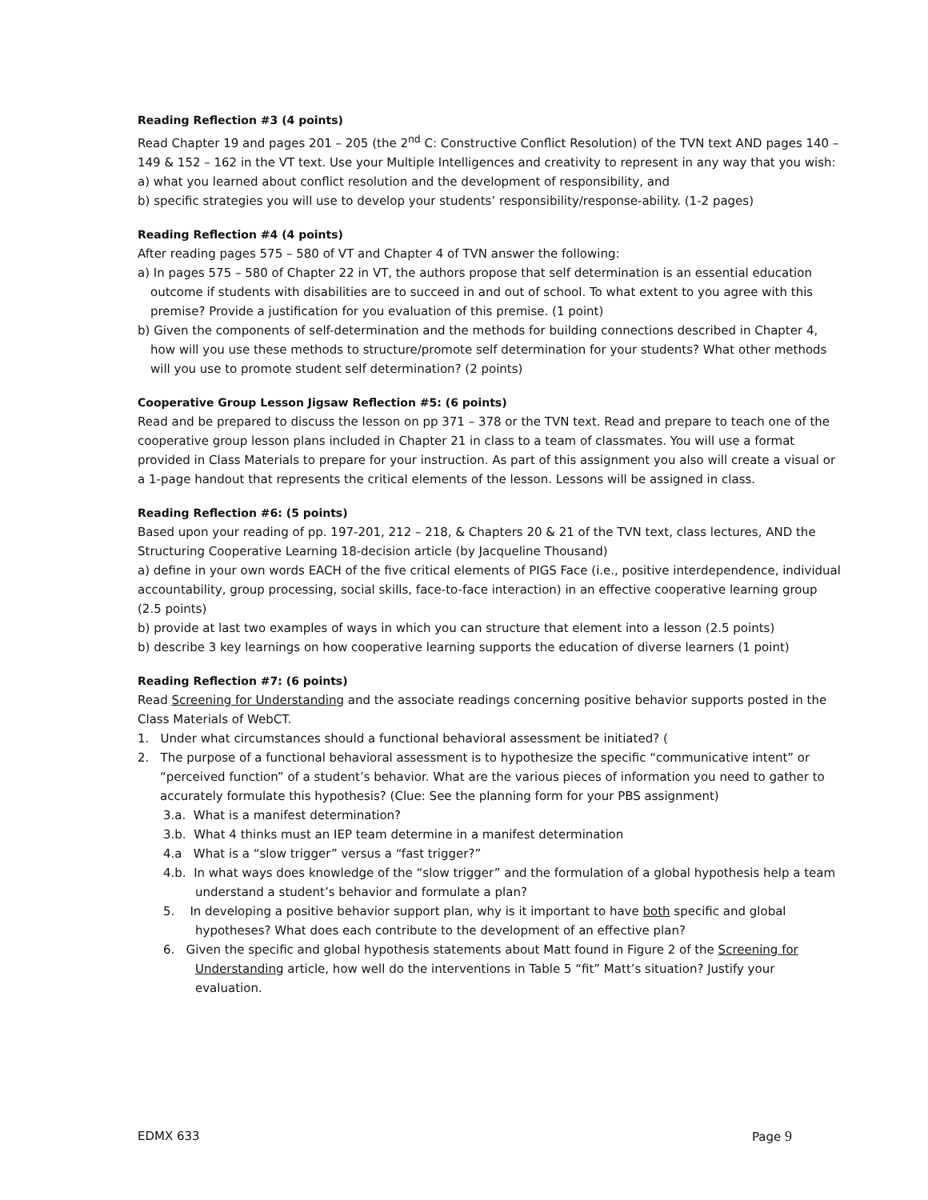Reading Reflection #3 (4 points)
Read Chapter 19 and pages 201 – 205 (the 2<sup>nd</sup> C: Constructive Conflict Resolution) of the TVN text AND pages 140 – 149 & 152 – 162 in the VT text. Use your Multiple Intelligences and creativity to represent in any way that you wish:
a) what you learned about conflict resolution and the development of responsibility, and
b) specific strategies you will use to develop your students’ responsibility/response-ability. (1-2 pages)
Reading Reflection #4 (4 points)
After reading pages 575 – 580 of VT and Chapter 4 of TVN answer the following:
a) In pages 575 – 580 of Chapter 22 in VT, the authors propose that self determination is an essential education outcome if students with disabilities are to succeed in and out of school. To what extent to you agree with this premise? Provide a justification for you evaluation of this premise. (1 point)
b) Given the components of self-determination and the methods for building connections described in Chapter 4, how will you use these methods to structure/promote self determination for your students? What other methods will you use to promote student self determination? (2 points)
Cooperative Group Lesson Jigsaw Reflection #5: (6 points)
Read and be prepared to discuss the lesson on pp 371 – 378 or the TVN text. Read and prepare to teach one of the cooperative group lesson plans included in Chapter 21 in class to a team of classmates. You will use a format provided in Class Materials to prepare for your instruction. As part of this assignment you also will create a visual or a 1-page handout that represents the critical elements of the lesson. Lessons will be assigned in class.
Reading Reflection #6: (5 points)
Based upon your reading of pp. 197-201, 212 – 218, & Chapters 20 & 21 of the TVN text, class lectures, AND the Structuring Cooperative Learning 18-decision article (by Jacqueline Thousand)
a) define in your own words EACH of the five critical elements of PIGS Face (i.e., positive interdependence, individual accountability, group processing, social skills, face-to-face interaction) in an effective cooperative learning group (2.5 points)
b) provide at last two examples of ways in which you can structure that element into a lesson (2.5 points)
b) describe 3 key learnings on how cooperative learning supports the education of diverse learners (1 point)
Reading Reflection #7: (6 points)
Read Screening for Understanding and the associate readings concerning positive behavior supports posted in the Class Materials of WebCT.
1. Under what circumstances should a functional behavioral assessment be initiated? (
2. The purpose of a functional behavioral assessment is to hypothesize the specific “communicative intent” or “perceived function” of a student’s behavior. What are the various pieces of information you need to gather to accurately formulate this hypothesis? (Clue: See the planning form for your PBS assignment)
3.a. What is a manifest determination?
3.b. What 4 thinks must an IEP team determine in a manifest determination
4.a What is a “slow trigger” versus a “fast trigger?”
4.b. In what ways does knowledge of the “slow trigger” and the formulation of a global hypothesis help a team understand a student’s behavior and formulate a plan?
5. In developing a positive behavior support plan, why is it important to have both specific and global hypotheses? What does each contribute to the development of an effective plan?
6. Given the specific and global hypothesis statements about Matt found in Figure 2 of the Screening for Understanding article, how well do the interventions in Table 5 “fit” Matt’s situation? Justify your evaluation.
EDMX 633 Page 9